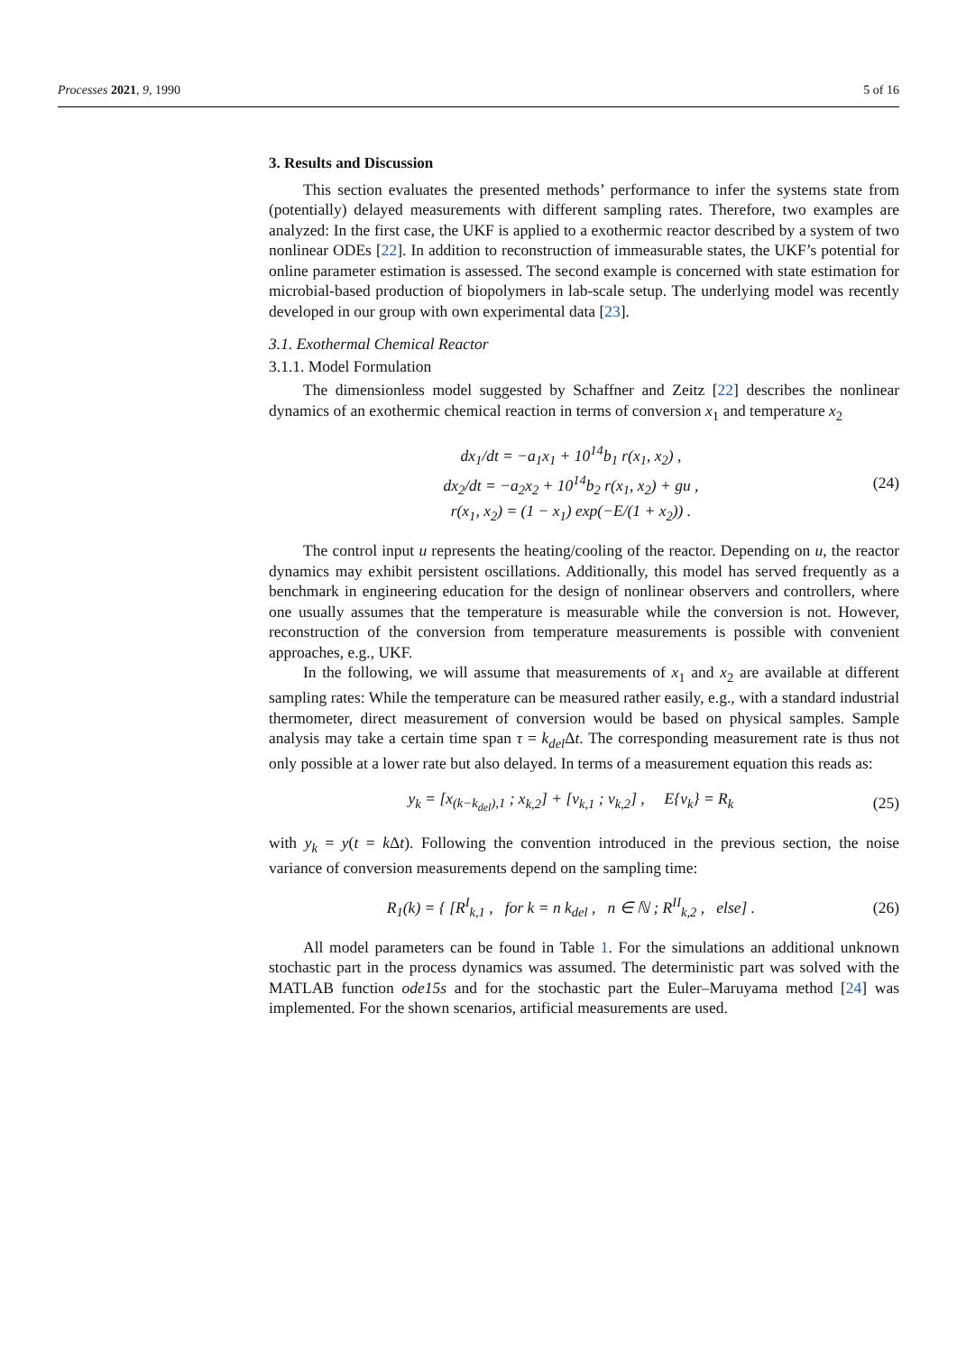Processes 2021, 9, 1990 5 of 16
3. Results and Discussion
This section evaluates the presented methods’ performance to infer the systems state from (potentially) delayed measurements with different sampling rates. Therefore, two examples are analyzed: In the first case, the UKF is applied to a exothermic reactor described by a system of two nonlinear ODEs [22]. In addition to reconstruction of immeasurable states, the UKF’s potential for online parameter estimation is assessed. The second example is concerned with state estimation for microbial-based production of biopolymers in lab-scale setup. The underlying model was recently developed in our group with own experimental data [23].
3.1. Exothermal Chemical Reactor
3.1.1. Model Formulation
The dimensionless model suggested by Schaffner and Zeitz [22] describes the nonlinear dynamics of an exothermic chemical reaction in terms of conversion x<sub>1</sub> and temperature x<sub>2</sub>
dx<sub>1</sub>/dt = −a<sub>1</sub>x<sub>1</sub> + 10<sup>14</sup>b<sub>1</sub> r(x<sub>1</sub>, x<sub>2</sub>) ,
dx<sub>2</sub>/dt = −a<sub>2</sub>x<sub>2</sub> + 10<sup>14</sup>b<sub>2</sub> r(x<sub>1</sub>, x<sub>2</sub>) + gu ,
r(x<sub>1</sub>, x<sub>2</sub>) = (1 − x<sub>1</sub>) exp(−E/(1 + x<sub>2</sub>)) .
(24)
The control input u represents the heating/cooling of the reactor. Depending on u, the reactor dynamics may exhibit persistent oscillations. Additionally, this model has served frequently as a benchmark in engineering education for the design of nonlinear observers and controllers, where one usually assumes that the temperature is measurable while the conversion is not. However, reconstruction of the conversion from temperature measurements is possible with convenient approaches, e.g., UKF.
In the following, we will assume that measurements of x<sub>1</sub> and x<sub>2</sub> are available at different sampling rates: While the temperature can be measured rather easily, e.g., with a standard industrial thermometer, direct measurement of conversion would be based on physical samples. Sample analysis may take a certain time span τ = k<sub>del</sub> Δt. The corresponding measurement rate is thus not only possible at a lower rate but also delayed. In terms of a measurement equation this reads as:
y<sub>k</sub> = [x<sub>(k−k<sub>del</sub>),1</sub> ; x<sub>k,2</sub>] + [v<sub>k,1</sub> ; v<sub>k,2</sub>] , E{v<sub>k</sub>} = R<sub>k</sub>
(25)
with y<sub>k</sub> = y(t = k Δt). Following the convention introduced in the previous section, the noise variance of conversion measurements depend on the sampling time:
R<sub>1</sub>(k) = { [R<sup>I</sup><sub>k,1</sub> , for k = n k<sub>del</sub> , n ∈ ℕ ; R<sup>II</sup><sub>k,2</sub> , else] .
(26)
All model parameters can be found in Table 1. For the simulations an additional unknown stochastic part in the process dynamics was assumed. The deterministic part was solved with the MATLAB function ode15s and for the stochastic part the Euler–Maruyama method [24] was implemented. For the shown scenarios, artificial measurements are used.